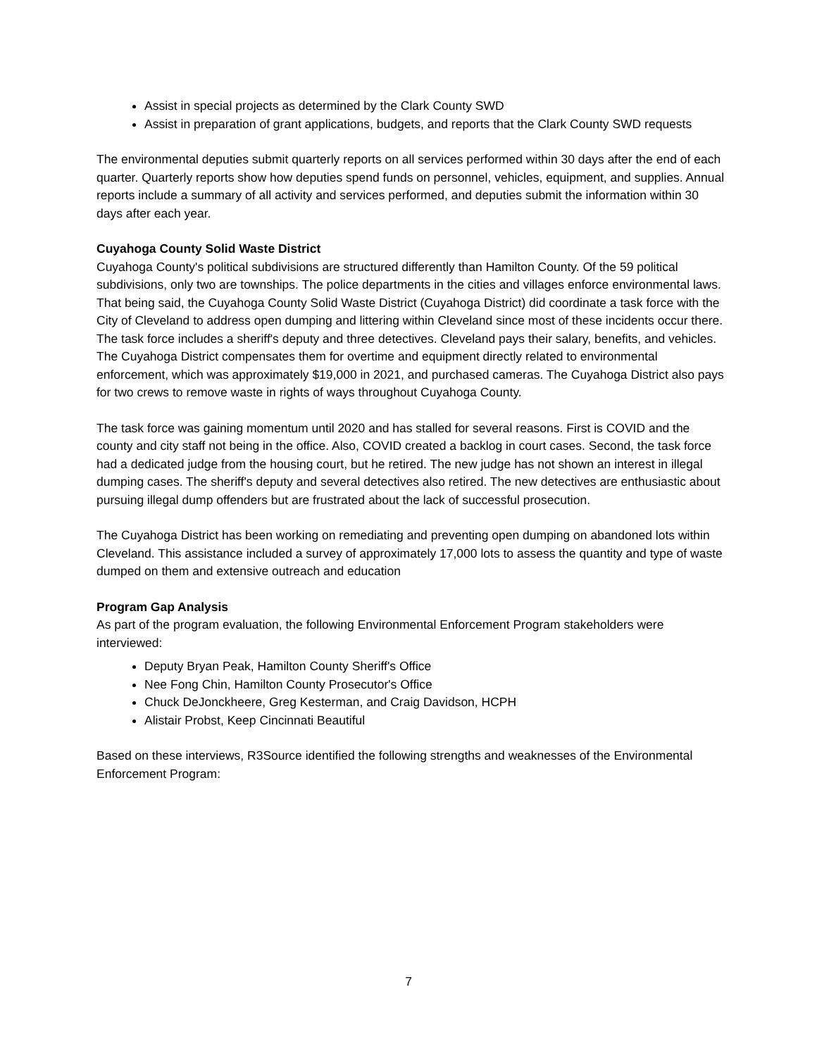Assist in special projects as determined by the Clark County SWD
Assist in preparation of grant applications, budgets, and reports that the Clark County SWD requests
The environmental deputies submit quarterly reports on all services performed within 30 days after the end of each quarter. Quarterly reports show how deputies spend funds on personnel, vehicles, equipment, and supplies. Annual reports include a summary of all activity and services performed, and deputies submit the information within 30 days after each year.
Cuyahoga County Solid Waste District
Cuyahoga County's political subdivisions are structured differently than Hamilton County. Of the 59 political subdivisions, only two are townships. The police departments in the cities and villages enforce environmental laws. That being said, the Cuyahoga County Solid Waste District (Cuyahoga District) did coordinate a task force with the City of Cleveland to address open dumping and littering within Cleveland since most of these incidents occur there. The task force includes a sheriff's deputy and three detectives. Cleveland pays their salary, benefits, and vehicles. The Cuyahoga District compensates them for overtime and equipment directly related to environmental enforcement, which was approximately $19,000 in 2021, and purchased cameras. The Cuyahoga District also pays for two crews to remove waste in rights of ways throughout Cuyahoga County.
The task force was gaining momentum until 2020 and has stalled for several reasons. First is COVID and the county and city staff not being in the office. Also, COVID created a backlog in court cases. Second, the task force had a dedicated judge from the housing court, but he retired. The new judge has not shown an interest in illegal dumping cases. The sheriff's deputy and several detectives also retired. The new detectives are enthusiastic about pursuing illegal dump offenders but are frustrated about the lack of successful prosecution.
The Cuyahoga District has been working on remediating and preventing open dumping on abandoned lots within Cleveland. This assistance included a survey of approximately 17,000 lots to assess the quantity and type of waste dumped on them and extensive outreach and education
Program Gap Analysis
As part of the program evaluation, the following Environmental Enforcement Program stakeholders were interviewed:
Deputy Bryan Peak, Hamilton County Sheriff's Office
Nee Fong Chin, Hamilton County Prosecutor's Office
Chuck DeJonckheere, Greg Kesterman, and Craig Davidson, HCPH
Alistair Probst, Keep Cincinnati Beautiful
Based on these interviews, R3Source identified the following strengths and weaknesses of the Environmental Enforcement Program:
7